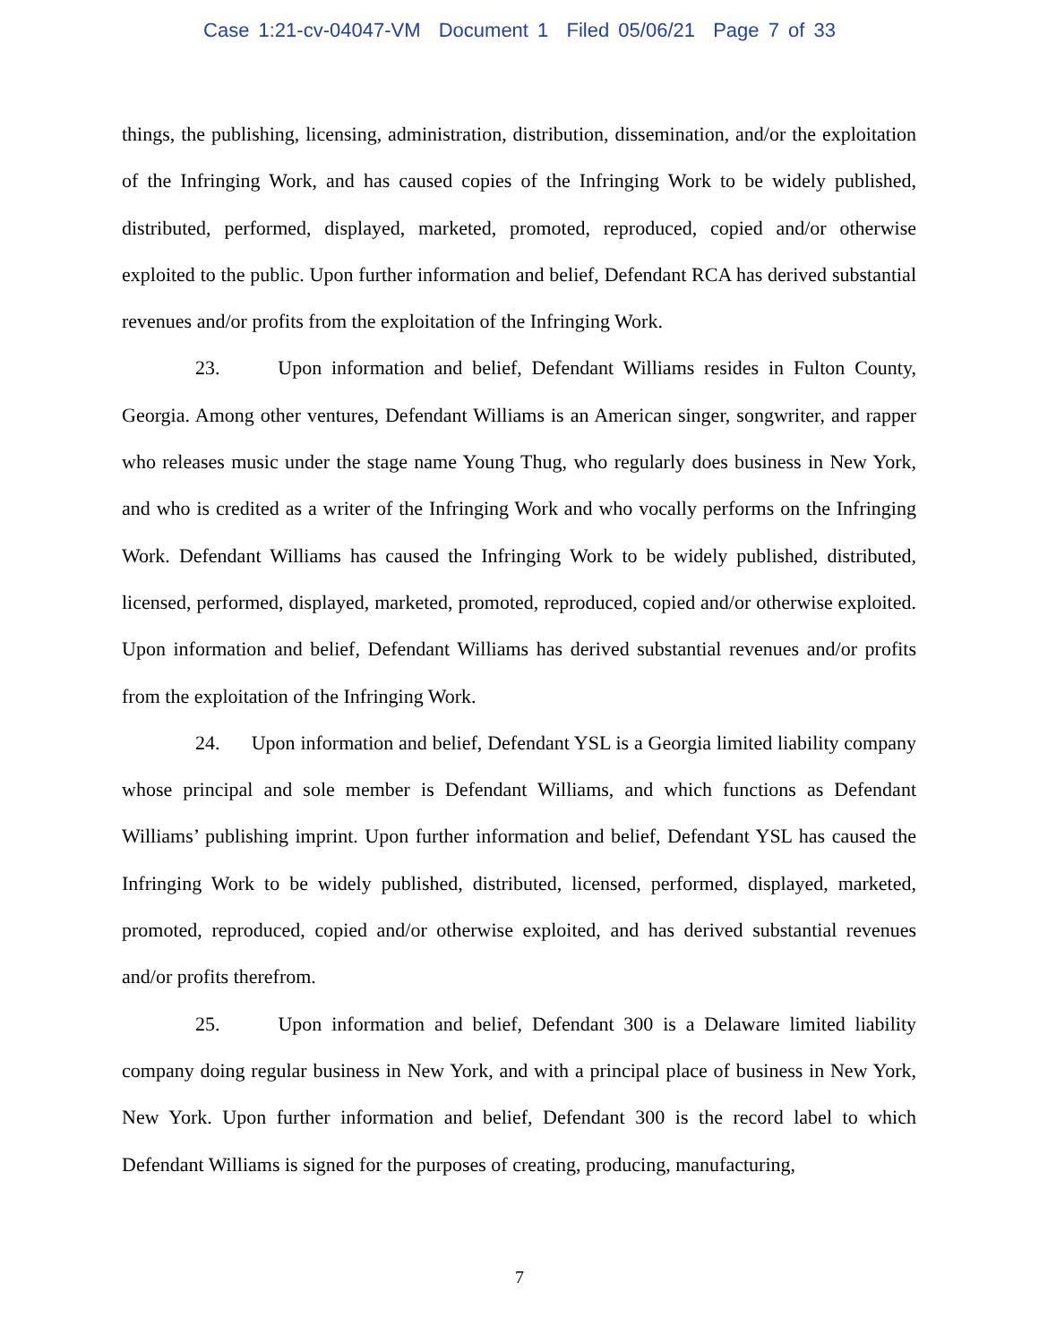Case 1:21-cv-04047-VM Document 1 Filed 05/06/21 Page 7 of 33
things, the publishing, licensing, administration, distribution, dissemination, and/or the exploitation of the Infringing Work, and has caused copies of the Infringing Work to be widely published, distributed, performed, displayed, marketed, promoted, reproduced, copied and/or otherwise exploited to the public. Upon further information and belief, Defendant RCA has derived substantial revenues and/or profits from the exploitation of the Infringing Work.
23. Upon information and belief, Defendant Williams resides in Fulton County, Georgia. Among other ventures, Defendant Williams is an American singer, songwriter, and rapper who releases music under the stage name Young Thug, who regularly does business in New York, and who is credited as a writer of the Infringing Work and who vocally performs on the Infringing Work. Defendant Williams has caused the Infringing Work to be widely published, distributed, licensed, performed, displayed, marketed, promoted, reproduced, copied and/or otherwise exploited. Upon information and belief, Defendant Williams has derived substantial revenues and/or profits from the exploitation of the Infringing Work.
24. Upon information and belief, Defendant YSL is a Georgia limited liability company whose principal and sole member is Defendant Williams, and which functions as Defendant Williams’ publishing imprint. Upon further information and belief, Defendant YSL has caused the Infringing Work to be widely published, distributed, licensed, performed, displayed, marketed, promoted, reproduced, copied and/or otherwise exploited, and has derived substantial revenues and/or profits therefrom.
25. Upon information and belief, Defendant 300 is a Delaware limited liability company doing regular business in New York, and with a principal place of business in New York, New York. Upon further information and belief, Defendant 300 is the record label to which Defendant Williams is signed for the purposes of creating, producing, manufacturing,
7